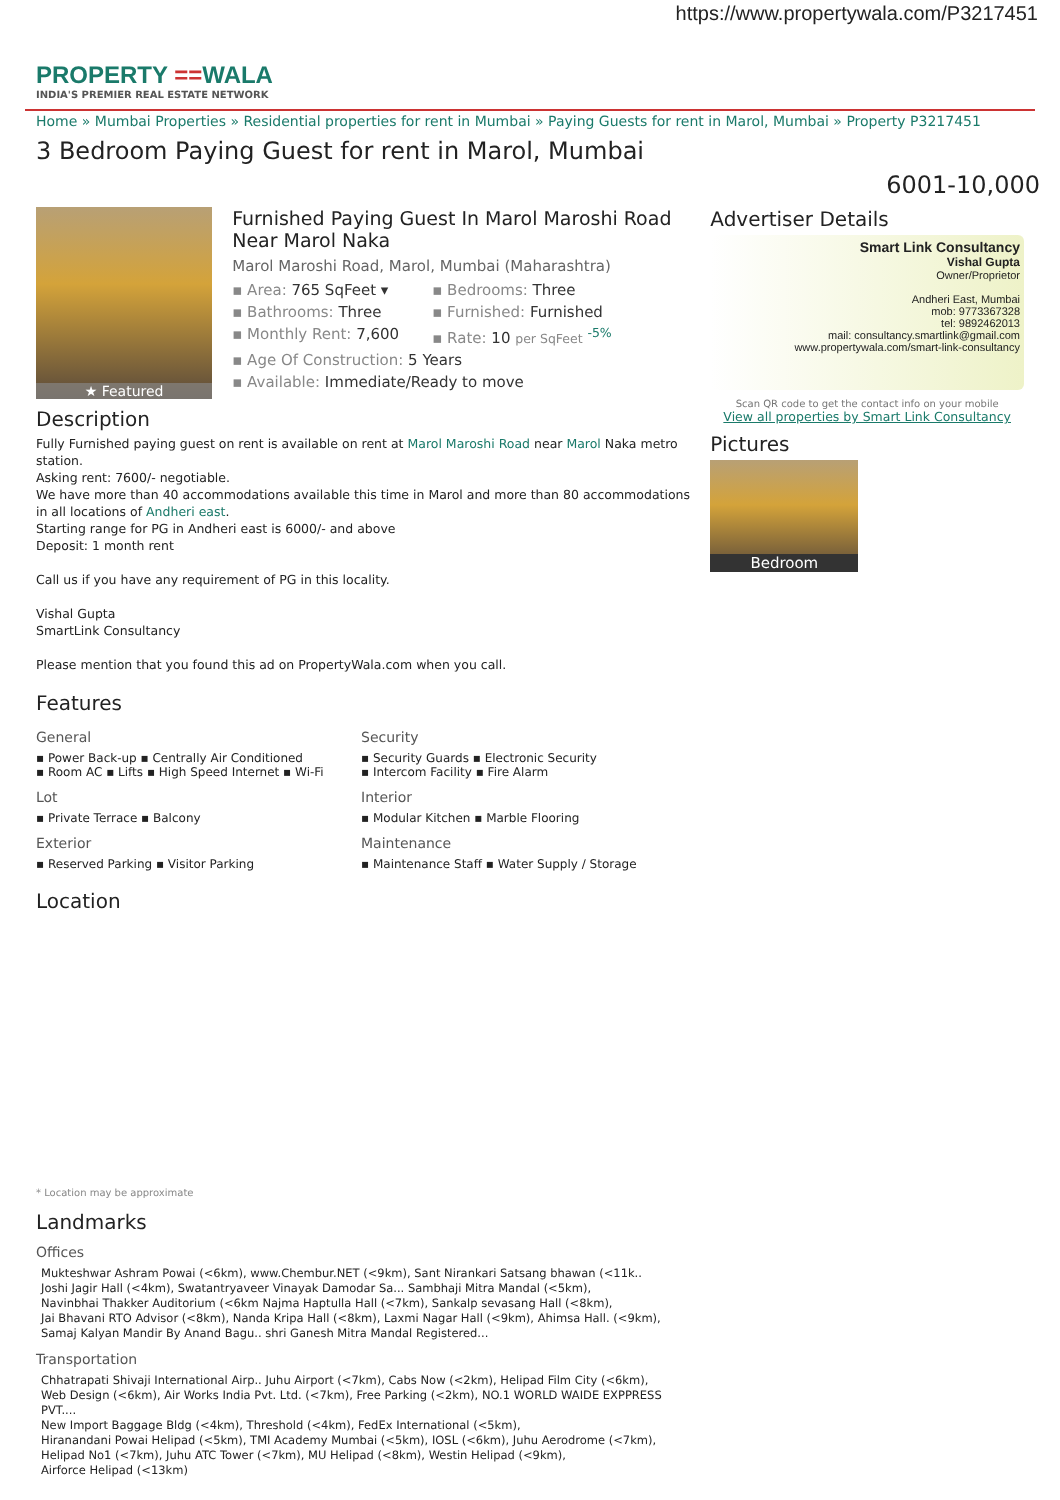https://www.propertywala.com/P3217451
PROPERTY ==WALA
INDIA'S PREMIER REAL ESTATE NETWORK
Home » Mumbai Properties » Residential properties for rent in Mumbai » Paying Guests for rent in Marol, Mumbai » Property P3217451
3 Bedroom Paying Guest for rent in Marol, Mumbai
6001-10,000
★ Featured
Furnished Paying Guest In Marol Maroshi Road Near Marol Naka
Marol Maroshi Road, Marol, Mumbai (Maharashtra)
▪ Area: 765 SqFeet ▾ ▪ Bedrooms: Three ▪ Bathrooms: Three ▪ Furnished: Furnished ▪ Monthly Rent: 7,600 ▪ Rate: 10 per SqFeet <sup>-5%</sup> ▪ Age Of Construction: 5 Years ▪ Available: Immediate/Ready to move
Description
Fully Furnished paying guest on rent is available on rent at Marol Maroshi Road near Marol Naka metro station.
Asking rent: 7600/- negotiable.
We have more than 40 accommodations available this time in Marol and more than 80 accommodations in all locations of Andheri east.
Starting range for PG in Andheri east is 6000/- and above
Deposit: 1 month rent
Call us if you have any requirement of PG in this locality.
Vishal Gupta
SmartLink Consultancy
Please mention that you found this ad on PropertyWala.com when you call.
Features
General
▪ Power Back-up ▪ Centrally Air Conditioned
▪ Room AC ▪ Lifts ▪ High Speed Internet ▪ Wi-Fi
Security
▪ Security Guards ▪ Electronic Security
▪ Intercom Facility ▪ Fire Alarm
Lot
▪ Private Terrace ▪ Balcony
Interior
▪ Modular Kitchen ▪ Marble Flooring
Exterior
▪ Reserved Parking ▪ Visitor Parking
Maintenance
▪ Maintenance Staff ▪ Water Supply / Storage
Location
* Location may be approximate
Landmarks
Offices
Mukteshwar Ashram Powai (<6km), www.Chembur.NET (<9km), Sant Nirankari Satsang bhawan (<11k..
Joshi Jagir Hall (<4km), Swatantryaveer Vinayak Damodar Sa... Sambhaji Mitra Mandal (<5km),
Navinbhai Thakker Auditorium (<6km Najma Haptulla Hall (<7km), Sankalp sevasang Hall (<8km),
Jai Bhavani RTO Advisor (<8km), Nanda Kripa Hall (<8km), Laxmi Nagar Hall (<9km), Ahimsa Hall. (<9km),
Samaj Kalyan Mandir By Anand Bagu.. shri Ganesh Mitra Mandal Registered...
Transportation
Chhatrapati Shivaji International Airp.. Juhu Airport (<7km), Cabs Now (<2km), Helipad Film City (<6km),
Web Design (<6km), Air Works India Pvt. Ltd. (<7km), Free Parking (<2km), NO.1 WORLD WAIDE EXPPRESS PVT....
New Import Baggage Bldg (<4km), Threshold (<4km), FedEx International (<5km),
Hiranandani Powai Helipad (<5km), TMI Academy Mumbai (<5km), IOSL (<6km), Juhu Aerodrome (<7km),
Helipad No1 (<7km), Juhu ATC Tower (<7km), MU Helipad (<8km), Westin Helipad (<9km),
Airforce Helipad (<13km)
Advertiser Details
Smart Link Consultancy
Vishal Gupta
Owner/Proprietor
Andheri East, Mumbai
mob: 9773367328
tel: 9892462013
mail: consultancy.smartlink@gmail.com
www.propertywala.com/smart-link-consultancy
Scan QR code to get the contact info on your mobile
View all properties by Smart Link Consultancy
Pictures
Bedroom